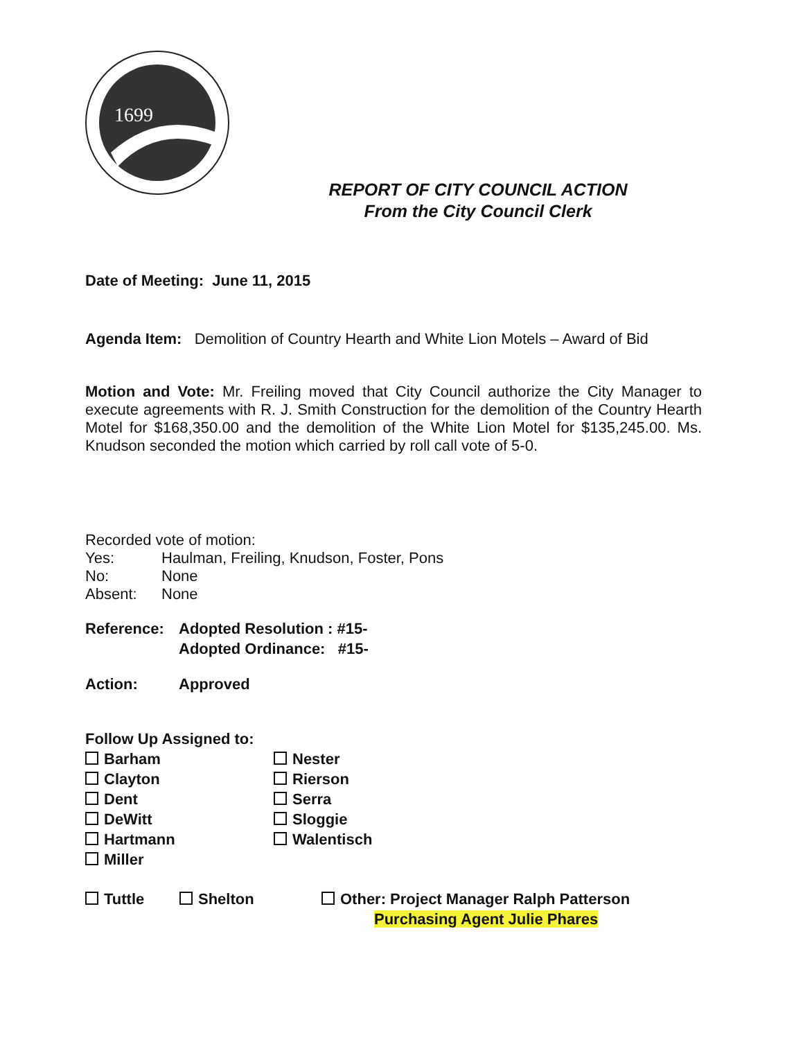1699
REPORT OF CITY COUNCIL ACTION
From the City Council Clerk
Date of Meeting: June 11, 2015
Agenda Item: Demolition of Country Hearth and White Lion Motels – Award of Bid
Motion and Vote: Mr. Freiling moved that City Council authorize the City Manager to execute agreements with R. J. Smith Construction for the demolition of the Country Hearth Motel for $168,350.00 and the demolition of the White Lion Motel for $135,245.00. Ms. Knudson seconded the motion which carried by roll call vote of 5-0.
Recorded vote of motion:
Yes: Haulman, Freiling, Knudson, Foster, Pons
No: None
Absent: None
Reference: Adopted Resolution : #15-
Adopted Ordinance: #15-
Action: Approved
Follow Up Assigned to:
Barham
Clayton
Dent
DeWitt
Hartmann
Miller
Nester
Rierson
Serra
Sloggie
Walentisch
Tuttle Shelton Other: Project Manager Ralph Patterson
Purchasing Agent Julie Phares